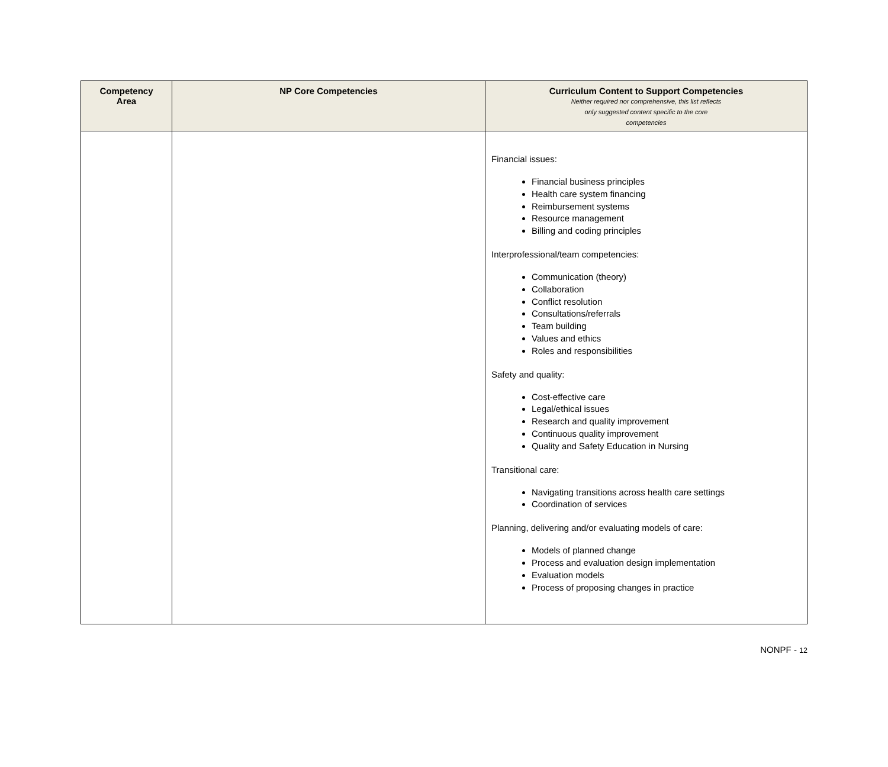| Competency Area | NP Core Competencies | Curriculum Content to Support Competencies Neither required nor comprehensive, this list reflects only suggested content specific to the core competencies |
| --- | --- | --- |
| | | Financial issues: Financial business principles Health care system financing Reimbursement systems Resource management Billing and coding principles Interprofessional/team competencies: Communication (theory) Collaboration Conflict resolution Consultations/referrals Team building Values and ethics Roles and responsibilities Safety and quality: Cost-effective care Legal/ethical issues Research and quality improvement Continuous quality improvement Quality and Safety Education in Nursing Transitional care: Navigating transitions across health care settings Coordination of services Planning, delivering and/or evaluating models of care: Models of planned change Process and evaluation design implementation Evaluation models Process of proposing changes in practice |
NONPF - 12